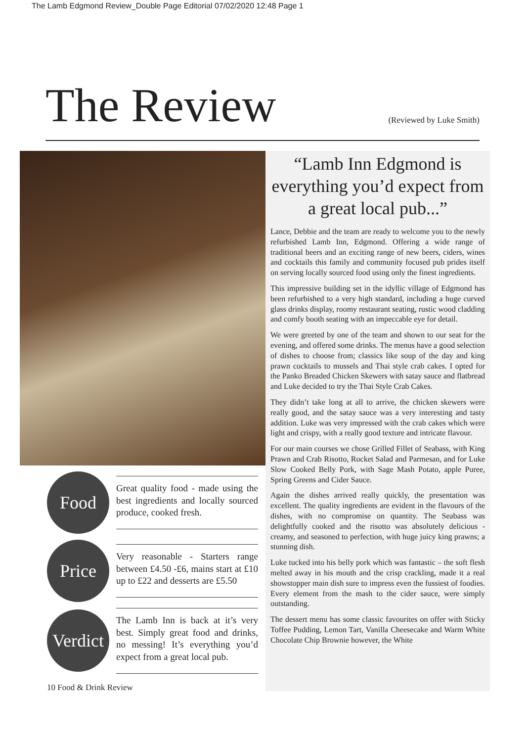The Lamb Edgmond Review_Double Page Editorial 07/02/2020 12:48 Page 1
The Review
(Reviewed by Luke Smith)
Food
Great quality food - made using the best ingredients and locally sourced produce, cooked fresh.
Price
Very reasonable - Starters range between £4.50 -£6, mains start at £10 up to £22 and desserts are £5.50
Verdict
The Lamb Inn is back at it’s very best. Simply great food and drinks, no messing! It’s everything you’d expect from a great local pub.
10 Food & Drink Review
“Lamb Inn Edgmond is everything you’d expect from a great local pub...”
Lance, Debbie and the team are ready to welcome you to the newly refurbished Lamb Inn, Edgmond. Offering a wide range of traditional beers and an exciting range of new beers, ciders, wines and cocktails this family and community focused pub prides itself on serving locally sourced food using only the finest ingredients.
This impressive building set in the idyllic village of Edgmond has been refurbished to a very high standard, including a huge curved glass drinks display, roomy restaurant seating, rustic wood cladding and comfy booth seating with an impeccable eye for detail.
We were greeted by one of the team and shown to our seat for the evening, and offered some drinks. The menus have a good selection of dishes to choose from; classics like soup of the day and king prawn cocktails to mussels and Thai style crab cakes. I opted for the Panko Breaded Chicken Skewers with satay sauce and flatbread and Luke decided to try the Thai Style Crab Cakes.
They didn’t take long at all to arrive, the chicken skewers were really good, and the satay sauce was a very interesting and tasty addition. Luke was very impressed with the crab cakes which were light and crispy, with a really good texture and intricate flavour.
For our main courses we chose Grilled Fillet of Seabass, with King Prawn and Crab Risotto, Rocket Salad and Parmesan, and for Luke Slow Cooked Belly Pork, with Sage Mash Potato, apple Puree, Spring Greens and Cider Sauce.
Again the dishes arrived really quickly, the presentation was excellent. The quality ingredients are evident in the flavours of the dishes, with no compromise on quantity. The Seabass was delightfully cooked and the risotto was absolutely delicious - creamy, and seasoned to perfection, with huge juicy king prawns; a stunning dish.
Luke tucked into his belly pork which was fantastic – the soft flesh melted away in his mouth and the crisp crackling, made it a real showstopper main dish sure to impress even the fussiest of foodies. Every element from the mash to the cider sauce, were simply outstanding.
The dessert menu has some classic favourites on offer with Sticky Toffee Pudding, Lemon Tart, Vanilla Cheesecake and Warm White Chocolate Chip Brownie however, the White